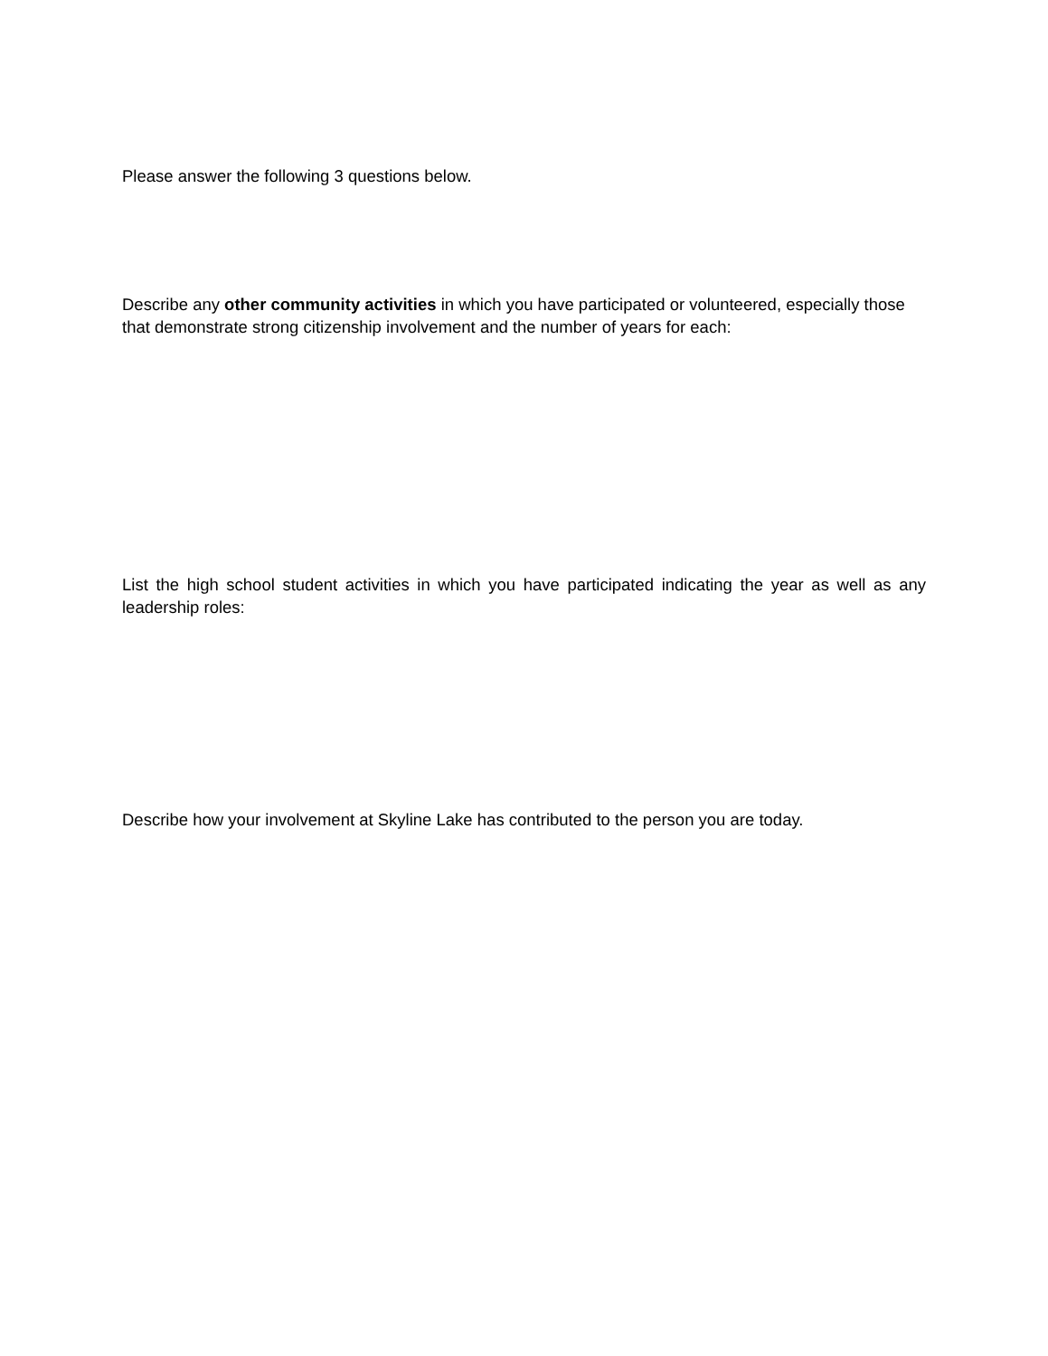Please answer the following 3 questions below.
Describe any other community activities in which you have participated or volunteered, especially those that demonstrate strong citizenship involvement and the number of years for each:
List the high school student activities in which you have participated indicating the year as well as any leadership roles:
Describe how your involvement at Skyline Lake has contributed to the person you are today.